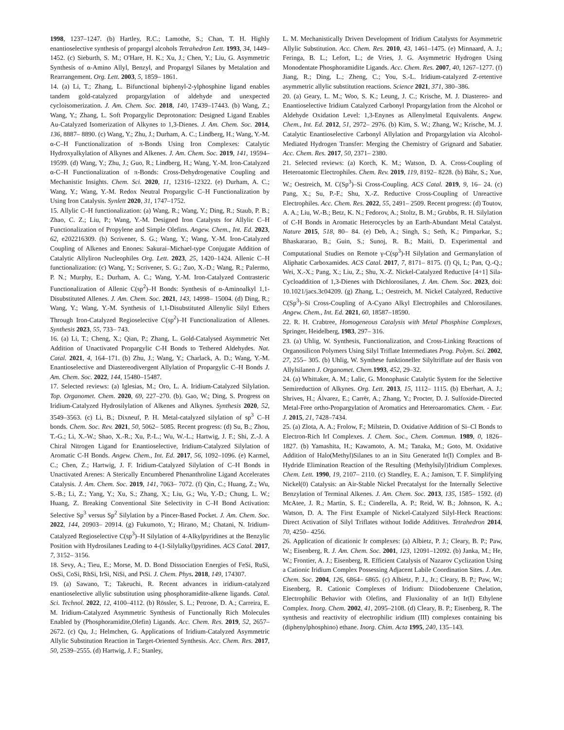1998, 1237–1247. (b) Hartley, R.C.; Lamothe, S.; Chan, T. H. Highly enantioselective synthesis of propargyl alcohols Tetrahedron Lett. 1993, 34, 1449–1452. (c) Sieburth, S. M.; O'Hare, H. K.; Xu, J.; Chen, Y.; Liu, G. Asymmetric Synthesis of α-Amino Allyl, Benzyl, and Propargyl Silanes by Metalation and Rearrangement. Org. Lett. 2003, 5, 1859– 1861.
14. (a) Li, T.; Zhang, L. Bifunctional biphenyl-2-ylphosphine ligand enables tandem gold-catalyzed propargylation of aldehyde and unexpected cycloisomerization. J. Am. Chem. Soc. 2018, 140, 17439–17443. (b) Wang, Z.; Wang, Y.; Zhang, L. Soft Propargylic Deprotonation: Designed Ligand Enables Au-Catalyzed Isomerization of Alkynes to 1,3-Dienes. J. Am. Chem. Soc. 2014, 136, 8887– 8890. (c) Wang, Y.; Zhu, J.; Durham, A. C.; Lindberg, H.; Wang, Y.-M. α-C–H Functionalization of π-Bonds Using Iron Complexes: Catalytic Hydroxyalkylation of Alkynes and Alkenes. J. Am. Chem. Soc. 2019, 141, 19594–19599. (d) Wang, Y.; Zhu, J.; Guo, R.; Lindberg, H.; Wang, Y.-M. Iron-Catalyzed α-C–H Functionalization of π-Bonds: Cross-Dehydrogenative Coupling and Mechanistic Insights. Chem. Sci. 2020, 11, 12316–12322. (e) Durham, A. C.; Wang, Y.; Wang, Y.-M. Redox Neutral Propargylic C–H Functionalization by Using Iron Catalysis. Synlett 2020, 31, 1747–1752.
15. Allylic C–H functionalization: (a) Wang, R.; Wang, Y.; Ding, R.; Staub, P. B.; Zhao, C. Z.; Liu, P.; Wang, Y.-M. Designed Iron Catalysts for Allylic C–H Functionalization of Propylene and Simple Olefins. Angew. Chem., Int. Ed. 2023, 62, e202216309. (b) Scrivener, S. G.; Wang, Y.; Wang, Y.-M. Iron-Catalyzed Coupling of Alkenes and Enones: Sakurai–Michael-type Conjugate Addition of Catalytic Allyliron Nucleophiles Org. Lett. 2023, 25, 1420–1424. Allenic C–H functionalization: (c) Wang, Y.; Scrivener, S. G.; Zuo, X.-D.; Wang, R.; Palermo, P. N.; Murphy, E.; Durham, A. C.; Wang, Y.-M. Iron-Catalyzed Contrasteric Functionalization of Allenic C(sp<sup>2</sup>)–H Bonds: Synthesis of α-Aminoalkyl 1,1-Disubstituted Allenes. J. Am. Chem. Soc. 2021, 143, 14998– 15004. (d) Ding, R.; Wang, Y.; Wang, Y.-M. Synthesis of 1,1-Disubstituted Allenylic Silyl Ethers Through Iron-Catalyzed Regioselective C(sp<sup>2</sup>)–H Functionalization of Allenes. Synthesis 2023, 55, 733– 743.
16. (a) Li, T.; Cheng, X.; Qian, P.; Zhang, L. Gold-Catalysed Asymmetric Net Addition of Unactivated Propargylic C-H Bonds to Tethered Aldehydes. Nat. Catal. 2021, 4, 164–171. (b) Zhu, J.; Wang, Y.; Charlack, A. D.; Wang, Y.-M. Enantioselective and Diastereodivergent Allylation of Propargylic C–H Bonds J. Am. Chem. Soc. 2022, 144, 15480–15487.
17. Selected reviews: (a) Iglesias, M.; Oro, L. A. Iridium-Catalyzed Silylation. Top. Organomet. Chem. 2020, 69, 227–270. (b). Gao, W.; Ding, S. Progress on Iridium-Catalyzed Hydrosilylation of Alkenes and Alkynes. Synthesis 2020, 52, 3549–3563. (c) Li, B.; Dixneuf, P. H. Metal-catalyzed silylation of sp<sup>3</sup> C–H bonds. Chem. Soc. Rev. 2021, 50, 5062– 5085. Recent progress: (d) Su, B.; Zhou, T.-G.; Li, X.-W.; Shao, X.-R.; Xu, P.-L.; Wu, W.-L.; Hartwig, J. F.; Shi, Z.-J. A Chiral Nitrogen Ligand for Enantioselective, Iridium-Catalyzed Silylation of Aromatic C-H Bonds. Angew. Chem., Int. Ed. 2017, 56, 1092–1096. (e) Karmel, C.; Chen, Z.; Hartwig, J. F. Iridium-Catalyzed Silylation of C–H Bonds in Unactivated Arenes: A Sterically Encumbered Phenanthroline Ligand Accelerates Catalysis. J. Am. Chem. Soc. 2019, 141, 7063– 7072. (f) Qin, C.; Huang, Z.; Wu, S.-B.; Li, Z.; Yang, Y.; Xu, S.; Zhang, X.; Liu, G.; Wu, Y.-D.; Chung, L. W.; Huang, Z. Breaking Conventional Site Selectivity in C–H Bond Activation: Selective Sp<sup>3</sup> versus Sp<sup>2</sup> Silylation by a Pincer-Based Pocket. J. Am. Chem. Soc. 2022, 144, 20903– 20914. (g) Fukumoto, Y.; Hirano, M.; Chatani, N. Iridium-Catalyzed Regioselective C(sp<sup>3</sup>)–H Silylation of 4-Alkylpyridines at the Benzylic Position with Hydrosilanes Leading to 4-(1-Silylalkyl)pyridines. ACS Catal. 2017, 7, 3152– 3156.
18. Sevy, A.; Tieu, E.; Morse, M. D. Bond Dissociation Energies of FeSi, RuSi, OsSi, CoSi, RhSi, IrSi, NiSi, and PtSi. J. Chem. Phys. 2018, 149, 174307.
19. (a) Sawano, T.; Takeuchi, R. Recent advances in iridium-catalyzed enantioselective allylic substitution using phosphoramidite-alkene ligands. Catal. Sci. Technol. 2022, 12, 4100–4112. (b) Rössler, S. L.; Petrone, D. A.; Carreira, E. M. Iridium-Catalyzed Asymmetric Synthesis of Functionally Rich Molecules Enabled by (Phosphoramidite,Olefin) Ligands. Acc. Chem. Res. 2019, 52, 2657–2672. (c) Qu, J.; Helmchen, G. Applications of Iridium-Catalyzed Asymmetric Allylic Substitution Reaction in Target-Oriented Synthesis. Acc. Chem. Res. 2017, 50, 2539–2555. (d) Hartwig, J. F.; Stanley,
L. M. Mechanistically Driven Development of Iridium Catalysts for Asymmetric Allylic Substitution. Acc. Chem. Res. 2010, 43, 1461–1475. (e) Minnaard, A. J.; Feringa, B. L.; Lefort, L.; de Vries, J. G. Asymmetric Hydrogen Using Monodentate Phosphoramidite Ligands. Acc. Chem. Res. 2007, 40, 1267–1277. (f) Jiang, R.; Ding, L.; Zheng, C.; You, S.-L. Iridium-catalyzed Z-retentive asymmetric allylic substitution reactions. Science 2021, 371, 380–386.
20. (a) Geary, L. M.; Woo, S. K.; Leung, J. C.; Krische, M. J. Diastereo- and Enantioselective Iridium Catalyzed Carbonyl Propargylation from the Alcohol or Aldehyde Oxidation Level: 1,3-Enynes as Allenylmetal Equivalents. Angew. Chem., Int. Ed. 2012, 51, 2972– 2976. (b) Kim, S. W.; Zhang, W.; Krische, M. J. Catalytic Enantioselective Carbonyl Allylation and Propargylation via Alcohol-Mediated Hydrogen Transfer: Merging the Chemistry of Grignard and Sabatier. Acc. Chem. Res. 2017, 50, 2371– 2380.
21. Selected reviews: (a) Korch, K. M.; Watson, D. A. Cross-Coupling of Heteroatomic Electrophiles. Chem. Rev. 2019, 119, 8192– 8228. (b) Bähr, S.; Xue, W.; Oestreich, M. C(Sp<sup>3</sup>)–Si Cross-Coupling. ACS Catal. 2019, 9, 16– 24. (c) Pang, X.; Su, P.-F.; Shu, X.-Z. Reductive Cross-Coupling of Unreactive Electrophiles. Acc. Chem. Res. 2022, 55, 2491– 2509. Recent progress: (d) Toutov, A. A.; Liu, W.-B.; Betz, K. N.; Fedorov, A.; Stoltz, B. M.; Grubbs, R. H. Silylation of C-H Bonds in Aromatic Heterocycles by an Earth-Abundant Metal Catalyst. Nature 2015, 518, 80– 84. (e) Deb, A.; Singh, S.; Seth, K.; Pimparkar, S.; Bhaskararao, B.; Guin, S.; Sunoj, R. B.; Maiti, D. Experimental and Computational Studies on Remote γ-C(sp<sup>3</sup>)-H Silylation and Germanylation of Aliphatic Carboxamides. ACS Catal. 2017, 7, 8171– 8175. (f) Qi, L; Pan, Q.-Q.; Wei, X.-X.; Pang, X.; Liu, Z.; Shu, X.-Z. Nickel-Catalyzed Reductive [4+1] Sila-Cycloaddition of 1,3-Dienes with Dichlorosilanes, J. Am. Chem. Soc. 2023, doi: 10.1021/jacs.3c04209. (g) Zhang, L.; Oestreich, M. Nickel Catalyzed, Reductive C(Sp<sup>3</sup>)–Si Cross-Coupling of A-Cyano Alkyl Electrophiles and Chlorosilanes. Angew. Chem., Int. Ed. 2021, 60, 18587–18590.
22. R. H. Crabtree, Homogeneous Catalysis with Metal Phosphine Complexes, Springer, Heidelberg, 1983, 297– 316.
23. (a) Uhlig, W. Synthesis, Functionalization, and Cross-Linking Reactions of Organosilicon Polymers Using Silyl Triflate Intermediates Prog. Polym. Sci. 2002, 27, 255– 305. (b) Uhlig, W. Synthese funktioneller Silyltriflate auf der Basis von Allylsilanen J. Organomet. Chem. 1993, 452, 29–32.
24. (a) Whittaker, A. M.; Lalic, G. Monophasic Catalytic System for the Selective Semireduction of Alkynes. Org. Lett. 2013, 15, 1112– 1115. (b) Eberhart, A. J.; Shrives, H.; Álvarez, E.; Carrër, A.; Zhang, Y.; Procter, D. J. Sulfoxide-Directed Metal-Free ortho-Propargylation of Aromatics and Heteroaromatics. Chem. - Eur. J. 2015, 21, 7428–7434.
25. (a) Zlota, A. A.; Frolow, F.; Milstein, D. Oxidative Addition of Si–Cl Bonds to Electron-Rich IrI Complexes. J. Chem. Soc., Chem. Commun. 1989, 0, 1826– 1827. (b) Yamashita, H.; Kawamoto, A. M.; Tanaka, M.; Goto, M. Oxidative Addition of Halo(Methyl)Silanes to an in Situ Generated Ir(I) Complex and B-Hydride Elimination Reaction of the Resulting (Methylsilyl)Iridium Complexes. Chem. Lett. 1990, 19, 2107– 2110. (c) Standley, E. A.; Jamison, T. F. Simplifying Nickel(0) Catalysis: an Air-Stable Nickel Precatalyst for the Internally Selective Benzylation of Terminal Alkenes. J. Am. Chem. Soc. 2013, 135, 1585– 1592. (d) McAtee, J. R.; Martin, S. E.; Cinderella, A. P.; Reid, W. B.; Johnson, K. A.; Watson, D. A. The First Example of Nickel-Catalyzed Silyl-Heck Reactions: Direct Activation of Silyl Triflates without Iodide Additives. Tetrahedron 2014, 70, 4250– 4256.
26. Application of dicationic Ir complexes: (a) Albietz, P. J.; Cleary, B. P.; Paw, W.; Eisenberg, R. J. Am. Chem. Soc. 2001, 123, 12091–12092. (b) Janka, M.; He, W.; Frontier, A. J.; Eisenberg, R. Efficient Catalysis of Nazarov Cyclization Using a Cationic Iridium Complex Possessing Adjacent Labile Coordination Sites. J. Am. Chem. Soc. 2004, 126, 6864– 6865. (c) Albietz, P. J., Jr.; Cleary, B. P.; Paw, W.; Eisenberg, R. Cationic Complexes of Iridium: Diiodobenzene Chelation, Electrophilic Behavior with Olefins, and Fluxionality of an Ir(I) Ethylene Complex. Inorg. Chem. 2002, 41, 2095–2108. (d) Cleary, B. P.; Eisenberg, R. The synthesis and reactivity of electrophilic iridium (III) complexes containing bis (diphenylphosphino) ethane. Inorg. Chim. Acta 1995, 240, 135–143.